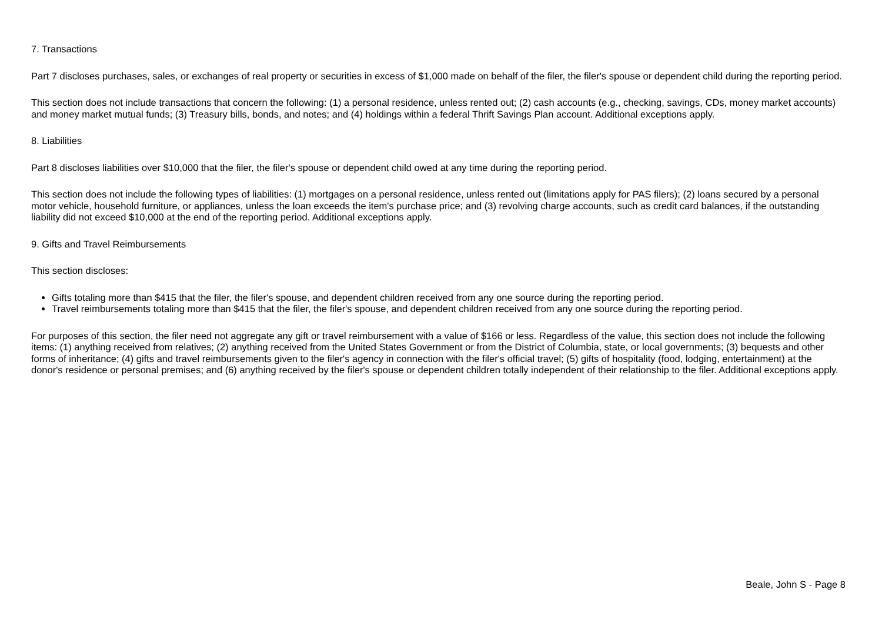7. Transactions
Part 7 discloses purchases, sales, or exchanges of real property or securities in excess of $1,000 made on behalf of the filer, the filer's spouse or dependent child during the reporting period.
This section does not include transactions that concern the following: (1) a personal residence, unless rented out; (2) cash accounts (e.g., checking, savings, CDs, money market accounts) and money market mutual funds; (3) Treasury bills, bonds, and notes; and (4) holdings within a federal Thrift Savings Plan account. Additional exceptions apply.
8. Liabilities
Part 8 discloses liabilities over $10,000 that the filer, the filer's spouse or dependent child owed at any time during the reporting period.
This section does not include the following types of liabilities: (1) mortgages on a personal residence, unless rented out (limitations apply for PAS filers); (2) loans secured by a personal motor vehicle, household furniture, or appliances, unless the loan exceeds the item's purchase price; and (3) revolving charge accounts, such as credit card balances, if the outstanding liability did not exceed $10,000 at the end of the reporting period. Additional exceptions apply.
9. Gifts and Travel Reimbursements
This section discloses:
Gifts totaling more than $415 that the filer, the filer's spouse, and dependent children received from any one source during the reporting period.
Travel reimbursements totaling more than $415 that the filer, the filer's spouse, and dependent children received from any one source during the reporting period.
For purposes of this section, the filer need not aggregate any gift or travel reimbursement with a value of $166 or less. Regardless of the value, this section does not include the following items: (1) anything received from relatives; (2) anything received from the United States Government or from the District of Columbia, state, or local governments; (3) bequests and other forms of inheritance; (4) gifts and travel reimbursements given to the filer's agency in connection with the filer's official travel; (5) gifts of hospitality (food, lodging, entertainment) at the donor's residence or personal premises; and (6) anything received by the filer's spouse or dependent children totally independent of their relationship to the filer. Additional exceptions apply.
Beale, John S - Page 8